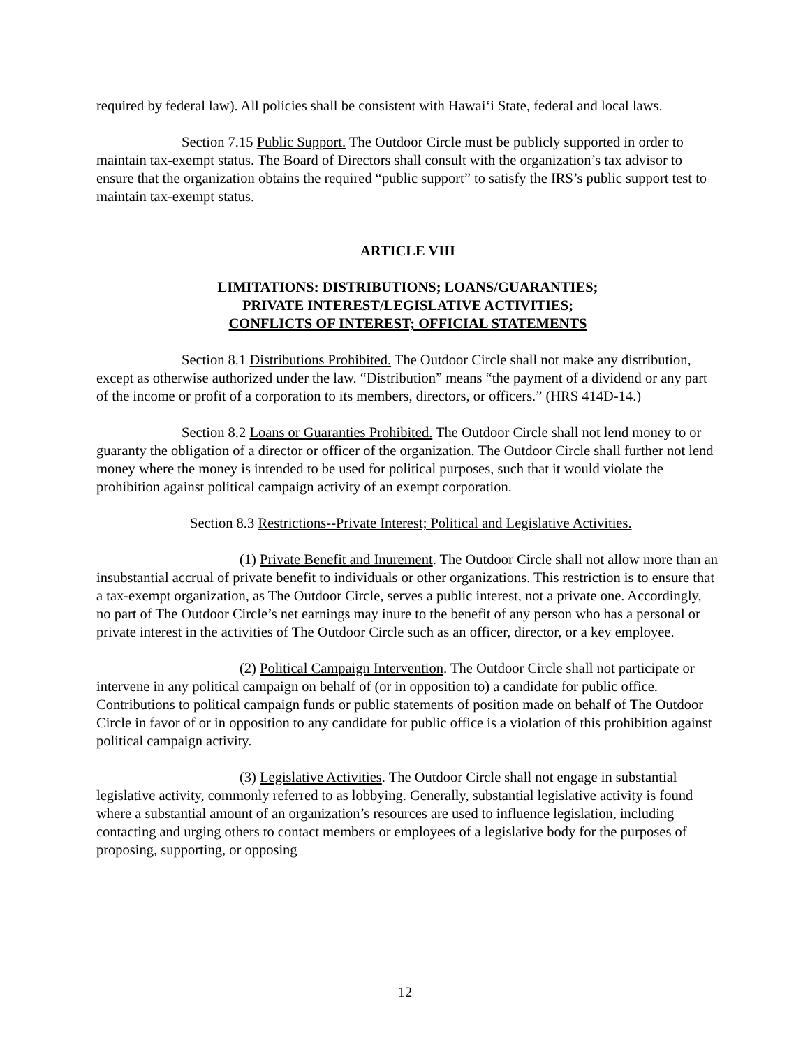required by federal law). All policies shall be consistent with Hawai‘i State, federal and local laws.
Section 7.15 Public Support. The Outdoor Circle must be publicly supported in order to maintain tax-exempt status. The Board of Directors shall consult with the organization’s tax advisor to ensure that the organization obtains the required “public support” to satisfy the IRS’s public support test to maintain tax-exempt status.
ARTICLE VIII
LIMITATIONS: DISTRIBUTIONS; LOANS/GUARANTIES;
PRIVATE INTEREST/LEGISLATIVE ACTIVITIES;
CONFLICTS OF INTEREST; OFFICIAL STATEMENTS
Section 8.1 Distributions Prohibited. The Outdoor Circle shall not make any distribution, except as otherwise authorized under the law. “Distribution” means “the payment of a dividend or any part of the income or profit of a corporation to its members, directors, or officers.” (HRS 414D-14.)
Section 8.2 Loans or Guaranties Prohibited. The Outdoor Circle shall not lend money to or guaranty the obligation of a director or officer of the organization. The Outdoor Circle shall further not lend money where the money is intended to be used for political purposes, such that it would violate the prohibition against political campaign activity of an exempt corporation.
Section 8.3 Restrictions--Private Interest; Political and Legislative Activities.
(1) Private Benefit and Inurement. The Outdoor Circle shall not allow more than an insubstantial accrual of private benefit to individuals or other organizations. This restriction is to ensure that a tax-exempt organization, as The Outdoor Circle, serves a public interest, not a private one. Accordingly, no part of The Outdoor Circle’s net earnings may inure to the benefit of any person who has a personal or private interest in the activities of The Outdoor Circle such as an officer, director, or a key employee.
(2) Political Campaign Intervention. The Outdoor Circle shall not participate or intervene in any political campaign on behalf of (or in opposition to) a candidate for public office. Contributions to political campaign funds or public statements of position made on behalf of The Outdoor Circle in favor of or in opposition to any candidate for public office is a violation of this prohibition against political campaign activity.
(3) Legislative Activities. The Outdoor Circle shall not engage in substantial legislative activity, commonly referred to as lobbying. Generally, substantial legislative activity is found where a substantial amount of an organization’s resources are used to influence legislation, including contacting and urging others to contact members or employees of a legislative body for the purposes of proposing, supporting, or opposing
12